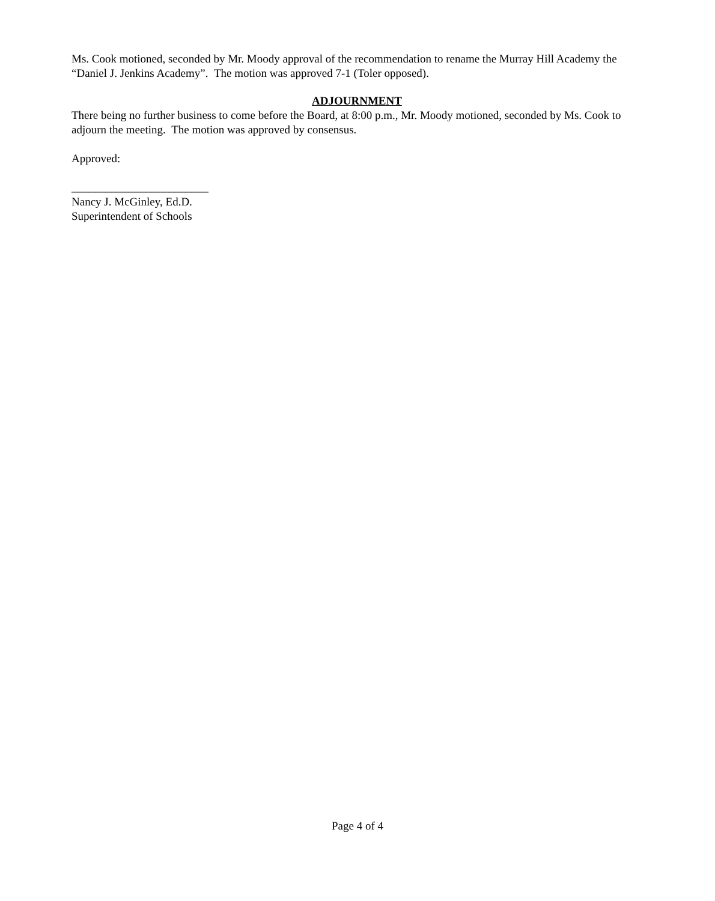Ms. Cook motioned, seconded by Mr. Moody approval of the recommendation to rename the Murray Hill Academy the “Daniel J. Jenkins Academy”. The motion was approved 7-1 (Toler opposed).
ADJOURNMENT
There being no further business to come before the Board, at 8:00 p.m., Mr. Moody motioned, seconded by Ms. Cook to adjourn the meeting. The motion was approved by consensus.
Approved:
________________________
Nancy J. McGinley, Ed.D.
Superintendent of Schools
Page 4 of 4